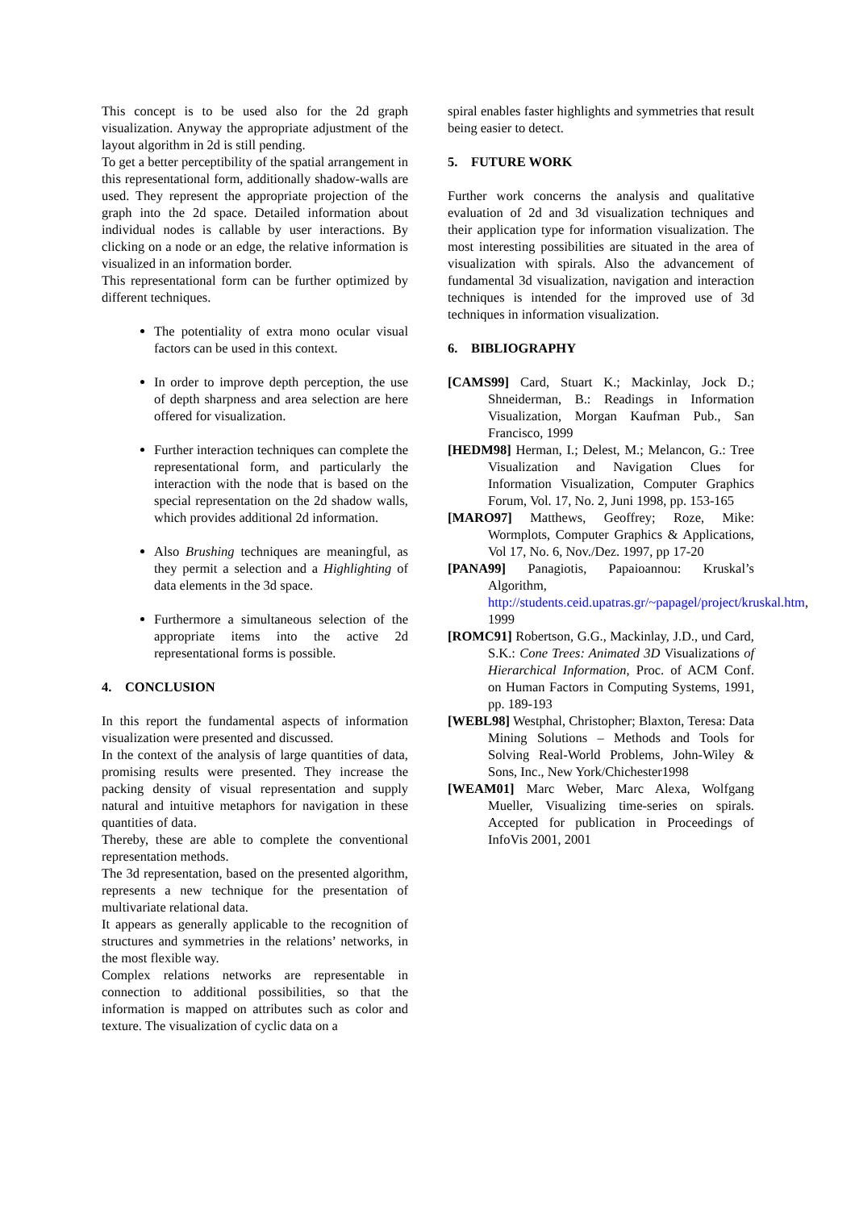This concept is to be used also for the 2d graph visualization. Anyway the appropriate adjustment of the layout algorithm in 2d is still pending.
To get a better perceptibility of the spatial arrangement in this representational form, additionally shadow-walls are used. They represent the appropriate projection of the graph into the 2d space. Detailed information about individual nodes is callable by user interactions. By clicking on a node or an edge, the relative information is visualized in an information border.
This representational form can be further optimized by different techniques.
The potentiality of extra mono ocular visual factors can be used in this context.
In order to improve depth perception, the use of depth sharpness and area selection are here offered for visualization.
Further interaction techniques can complete the representational form, and particularly the interaction with the node that is based on the special representation on the 2d shadow walls, which provides additional 2d information.
Also Brushing techniques are meaningful, as they permit a selection and a Highlighting of data elements in the 3d space.
Furthermore a simultaneous selection of the appropriate items into the active 2d representational forms is possible.
4. CONCLUSION
In this report the fundamental aspects of information visualization were presented and discussed.
In the context of the analysis of large quantities of data, promising results were presented. They increase the packing density of visual representation and supply natural and intuitive metaphors for navigation in these quantities of data.
Thereby, these are able to complete the conventional representation methods.
The 3d representation, based on the presented algorithm, represents a new technique for the presentation of multivariate relational data.
It appears as generally applicable to the recognition of structures and symmetries in the relations’ networks, in the most flexible way.
Complex relations networks are representable in connection to additional possibilities, so that the information is mapped on attributes such as color and texture. The visualization of cyclic data on a
spiral enables faster highlights and symmetries that result being easier to detect.
5. FUTURE WORK
Further work concerns the analysis and qualitative evaluation of 2d and 3d visualization techniques and their application type for information visualization. The most interesting possibilities are situated in the area of visualization with spirals. Also the advancement of fundamental 3d visualization, navigation and interaction techniques is intended for the improved use of 3d techniques in information visualization.
6. BIBLIOGRAPHY
[CAMS99] Card, Stuart K.; Mackinlay, Jock D.; Shneiderman, B.: Readings in Information Visualization, Morgan Kaufman Pub., San Francisco, 1999
[HEDM98] Herman, I.; Delest, M.; Melancon, G.: Tree Visualization and Navigation Clues for Information Visualization, Computer Graphics Forum, Vol. 17, No. 2, Juni 1998, pp. 153-165
[MARO97] Matthews, Geoffrey; Roze, Mike: Wormplots, Computer Graphics & Applications, Vol 17, No. 6, Nov./Dez. 1997, pp 17-20
[PANA99] Panagiotis, Papaioannou: Kruskal’s Algorithm, http://students.ceid.upatras.gr/~papagel/project/kruskal.htm, 1999
[ROMC91] Robertson, G.G., Mackinlay, J.D., und Card, S.K.: Cone Trees: Animated 3D Visualizations of Hierarchical Information, Proc. of ACM Conf. on Human Factors in Computing Systems, 1991, pp. 189-193
[WEBL98] Westphal, Christopher; Blaxton, Teresa: Data Mining Solutions – Methods and Tools for Solving Real-World Problems, John-Wiley & Sons, Inc., New York/Chichester1998
[WEAM01] Marc Weber, Marc Alexa, Wolfgang Mueller, Visualizing time-series on spirals. Accepted for publication in Proceedings of InfoVis 2001, 2001